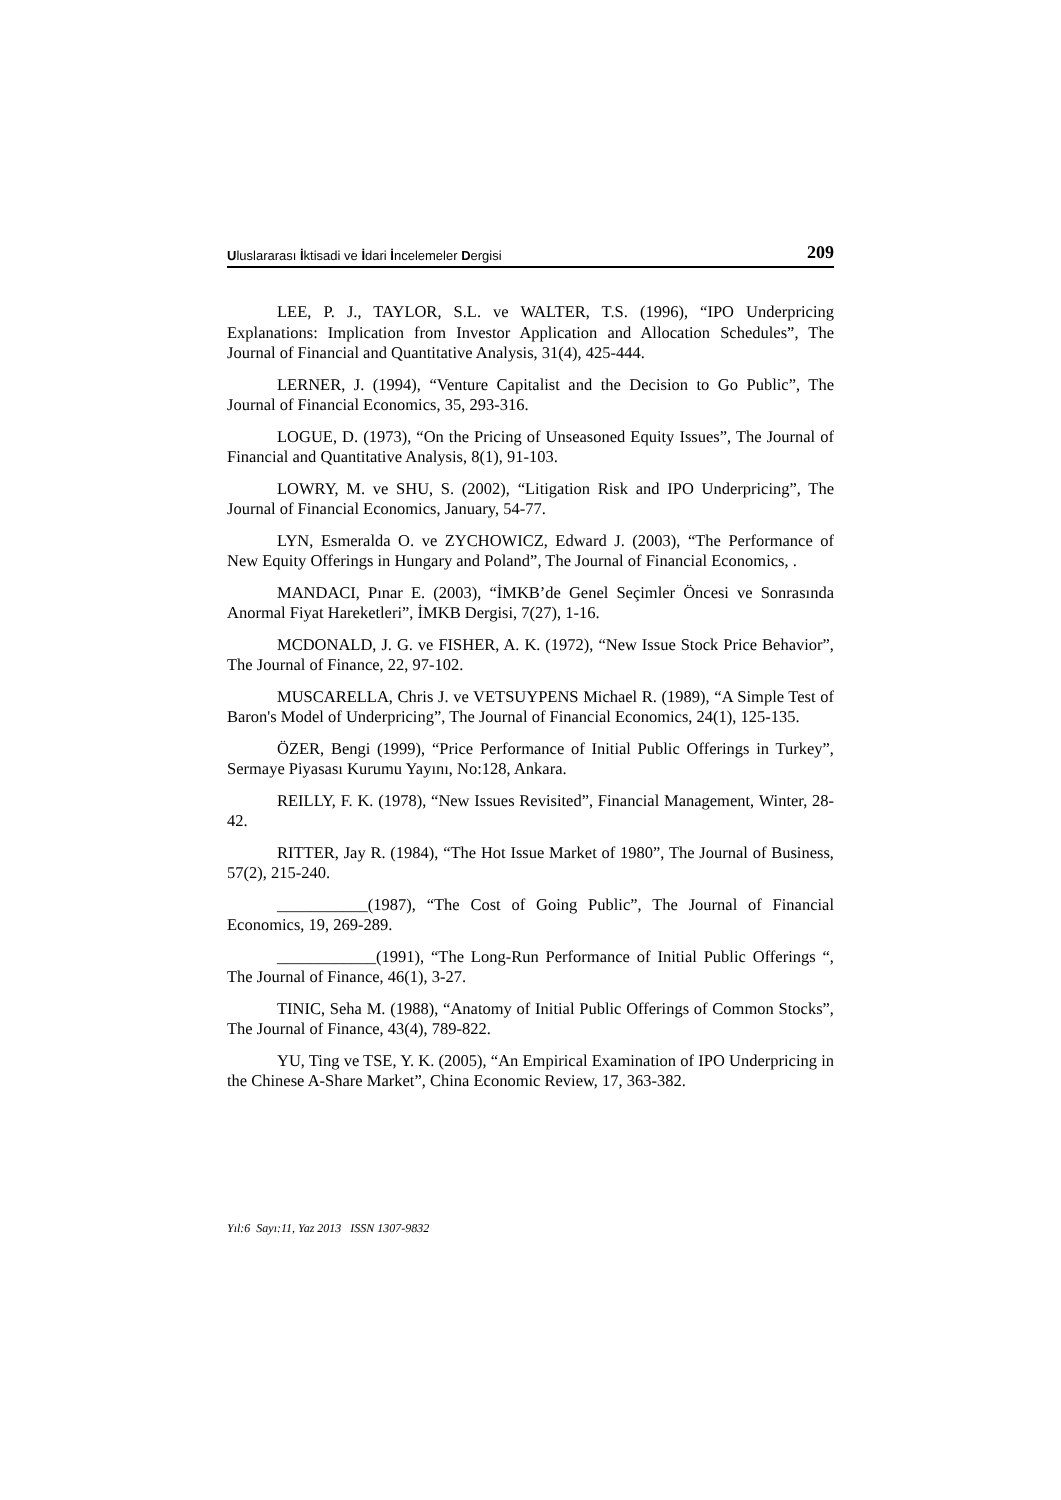Uluslararası İktisadi ve İdari İncelemeler Dergisi 209
LEE, P. J., TAYLOR, S.L. ve WALTER, T.S. (1996), “IPO Underpricing Explanations: Implication from Investor Application and Allocation Schedules”, The Journal of Financial and Quantitative Analysis, 31(4), 425-444.
LERNER, J. (1994), “Venture Capitalist and the Decision to Go Public”, The Journal of Financial Economics, 35, 293-316.
LOGUE, D. (1973), “On the Pricing of Unseasoned Equity Issues”, The Journal of Financial and Quantitative Analysis, 8(1), 91-103.
LOWRY, M. ve SHU, S. (2002), “Litigation Risk and IPO Underpricing”, The Journal of Financial Economics, January, 54-77.
LYN, Esmeralda O. ve ZYCHOWICZ, Edward J. (2003), “The Performance of New Equity Offerings in Hungary and Poland”, The Journal of Financial Economics, .
MANDACI, Pınar E. (2003), “İMKB’de Genel Seçimler Öncesi ve Sonrasında Anormal Fiyat Hareketleri”, İMKB Dergisi, 7(27), 1-16.
MCDONALD, J. G. ve FISHER, A. K. (1972), “New Issue Stock Price Behavior”, The Journal of Finance, 22, 97-102.
MUSCARELLA, Chris J. ve VETSUYPENS Michael R. (1989), “A Simple Test of Baron's Model of Underpricing”, The Journal of Financial Economics, 24(1), 125-135.
ÖZER, Bengi (1999), “Price Performance of Initial Public Offerings in Turkey”, Sermaye Piyasası Kurumu Yayını, No:128, Ankara.
REILLY, F. K. (1978), “New Issues Revisited”, Financial Management, Winter, 28-42.
RITTER, Jay R. (1984), “The Hot Issue Market of 1980”, The Journal of Business, 57(2), 215-240.
___________(1987), “The Cost of Going Public”, The Journal of Financial Economics, 19, 269-289.
____________(1991), “The Long-Run Performance of Initial Public Offerings “, The Journal of Finance, 46(1), 3-27.
TINIC, Seha M. (1988), “Anatomy of Initial Public Offerings of Common Stocks”, The Journal of Finance, 43(4), 789-822.
YU, Ting ve TSE, Y. K. (2005), “An Empirical Examination of IPO Underpricing in the Chinese A-Share Market”, China Economic Review, 17, 363-382.
Yıl:6 Sayı:11, Yaz 2013 ISSN 1307-9832